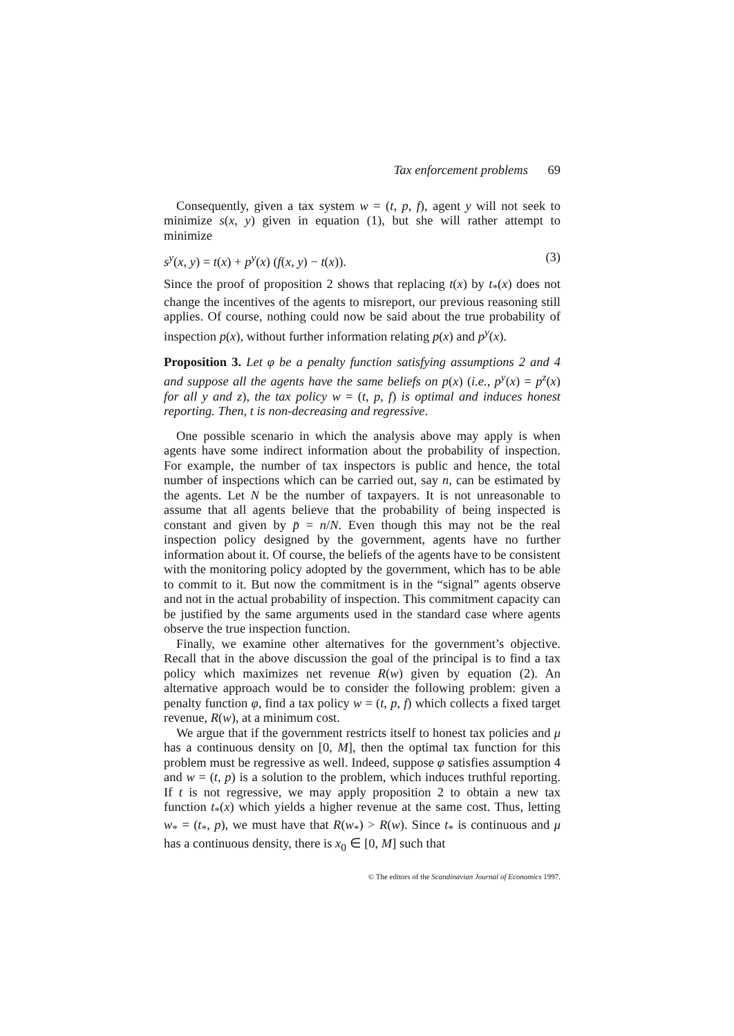Tax enforcement problems 69
Consequently, given a tax system w = (t, p, f), agent y will not seek to minimize s(x, y) given in equation (1), but she will rather attempt to minimize
s<sup>y</sup>(x, y) = t(x) + p<sup>y</sup>(x) (f(x, y) − t(x)). (3)
Since the proof of proposition 2 shows that replacing t(x) by t<sub>*</sub>(x) does not change the incentives of the agents to misreport, our previous reasoning still applies. Of course, nothing could now be said about the true probability of inspection p(x), without further information relating p(x) and p<sup>y</sup>(x).
Proposition 3. Let φ be a penalty function satisfying assumptions 2 and 4 and suppose all the agents have the same beliefs on p(x) (i.e., p<sup>y</sup>(x) = p<sup>z</sup>(x) for all y and z), the tax policy w = (t, p, f) is optimal and induces honest reporting. Then, t is non-decreasing and regressive.
One possible scenario in which the analysis above may apply is when agents have some indirect information about the probability of inspection. For example, the number of tax inspectors is public and hence, the total number of inspections which can be carried out, say n, can be estimated by the agents. Let N be the number of taxpayers. It is not unreasonable to assume that all agents believe that the probability of being inspected is constant and given by p̄ = n/N. Even though this may not be the real inspection policy designed by the government, agents have no further information about it. Of course, the beliefs of the agents have to be consistent with the monitoring policy adopted by the government, which has to be able to commit to it. But now the commitment is in the “signal” agents observe and not in the actual probability of inspection. This commitment capacity can be justified by the same arguments used in the standard case where agents observe the true inspection function.
Finally, we examine other alternatives for the government’s objective. Recall that in the above discussion the goal of the principal is to find a tax policy which maximizes net revenue R(w) given by equation (2). An alternative approach would be to consider the following problem: given a penalty function φ, find a tax policy w = (t, p, f) which collects a fixed target revenue, R(w), at a minimum cost.
We argue that if the government restricts itself to honest tax policies and μ has a continuous density on [0, M], then the optimal tax function for this problem must be regressive as well. Indeed, suppose φ satisfies assumption 4 and w = (t, p) is a solution to the problem, which induces truthful reporting. If t is not regressive, we may apply proposition 2 to obtain a new tax function t<sub>*</sub>(x) which yields a higher revenue at the same cost. Thus, letting w<sub>*</sub> = (t<sub>*</sub>, p), we must have that R(w<sub>*</sub>) > R(w). Since t<sub>*</sub> is continuous and μ has a continuous density, there is x<sub>0</sub> ∈ [0, M] such that
© The editors of the Scandinavian Journal of Economics 1997.